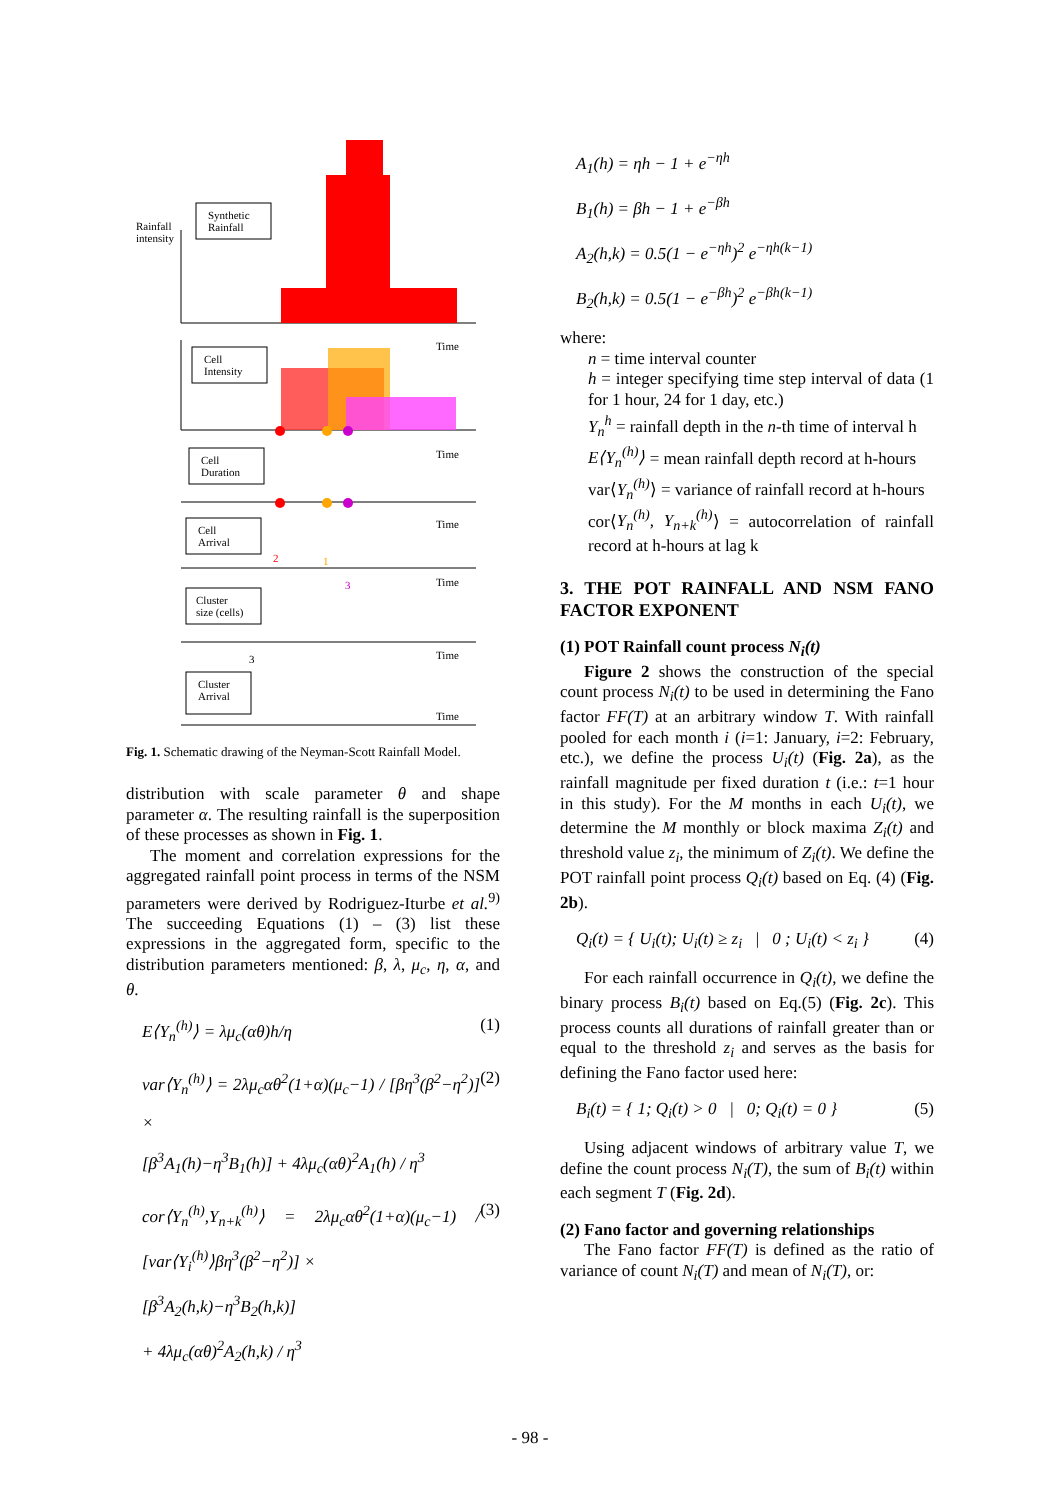Rainfall
intensity
Synthetic
Rainfall
Time
Cell
Intensity
Time
Cell
Duration
Time
Cell
Arrival
2
1
3
Time
Cluster
size (cells)
3
Time
Cluster
Arrival
Time
Fig. 1. Schematic drawing of the Neyman-Scott Rainfall Model.
distribution with scale parameter θ and shape parameter α. The resulting rainfall is the superposition of these processes as shown in Fig. 1.
The moment and correlation expressions for the aggregated rainfall point process in terms of the NSM parameters were derived by Rodriguez-Iturbe et al.<sup>9)</sup> The succeeding Equations (1) – (3) list these expressions in the aggregated form, specific to the distribution parameters mentioned: β, λ, μ<sub>c</sub>, η, α, and θ.
(1) E⟨Y<sub>n</sub><sup>(h)</sup>⟩ = λμ<sub>c</sub>(αθ)h/η
(2) var⟨Y<sub>n</sub><sup>(h)</sup>⟩ = 2λμ<sub>c</sub>αθ<sup>2</sup>(1+α)(μ<sub>c</sub>−1) / [βη<sup>3</sup>(β<sup>2</sup>−η<sup>2</sup>)] ×
[β<sup>3</sup>A<sub>1</sub>(h)−η<sup>3</sup>B<sub>1</sub>(h)] + 4λμ<sub>c</sub>(αθ)<sup>2</sup>A<sub>1</sub>(h) / η<sup>3</sup>
(3) cor⟨Y<sub>n</sub><sup>(h)</sup>,Y<sub>n+k</sub><sup>(h)</sup>⟩ = 2λμ<sub>c</sub>αθ<sup>2</sup>(1+α)(μ<sub>c</sub>−1) / [var⟨Y<sub>i</sub><sup>(h)</sup>⟩βη<sup>3</sup>(β<sup>2</sup>−η<sup>2</sup>)] ×
[β<sup>3</sup>A<sub>2</sub>(h,k)−η<sup>3</sup>B<sub>2</sub>(h,k)]
+ 4λμ<sub>c</sub>(αθ)<sup>2</sup>A<sub>2</sub>(h,k) / η<sup>3</sup>
A<sub>1</sub>(h) = ηh − 1 + e<sup>−ηh</sup>
B<sub>1</sub>(h) = βh − 1 + e<sup>−βh</sup>
A<sub>2</sub>(h,k) = 0.5(1 − e<sup>−ηh</sup>)<sup>2</sup> e<sup>−ηh(k−1)</sup>
B<sub>2</sub>(h,k) = 0.5(1 − e<sup>−βh</sup>)<sup>2</sup> e<sup>−βh(k−1)</sup>
where:
n = time interval counter
h = integer specifying time step interval of data (1 for 1 hour, 24 for 1 day, etc.)
Y<sub>n</sub><sup>h</sup> = rainfall depth in the n-th time of interval h
E⟨Y<sub>n</sub><sup>(h)</sup>⟩ = mean rainfall depth record at h-hours
var⟨Y<sub>n</sub><sup>(h)</sup>⟩ = variance of rainfall record at h-hours
cor⟨Y<sub>n</sub><sup>(h)</sup>, Y<sub>n+k</sub><sup>(h)</sup>⟩ = autocorrelation of rainfall record at h-hours at lag k
3. THE POT RAINFALL AND NSM FANO FACTOR EXPONENT
(1) POT Rainfall count process N<sub>i</sub>(t)
Figure 2 shows the construction of the special count process N<sub>i</sub>(t) to be used in determining the Fano factor FF(T) at an arbitrary window T. With rainfall pooled for each month i (i=1: January, i=2: February, etc.), we define the process U<sub>i</sub>(t) (Fig. 2a), as the rainfall magnitude per fixed duration t (i.e.: t=1 hour in this study). For the M months in each U<sub>i</sub>(t), we determine the M monthly or block maxima Z<sub>i</sub>(t) and threshold value z<sub>i</sub>, the minimum of Z<sub>i</sub>(t). We define the POT rainfall point process Q<sub>i</sub>(t) based on Eq. (4) (Fig. 2b).
(4) Q<sub>i</sub>(t) = { U<sub>i</sub>(t); U<sub>i</sub>(t) ≥ z<sub>i</sub> | 0 ; U<sub>i</sub>(t) < z<sub>i</sub> }
For each rainfall occurrence in Q<sub>i</sub>(t), we define the binary process B<sub>i</sub>(t) based on Eq.(5) (Fig. 2c). This process counts all durations of rainfall greater than or equal to the threshold z<sub>i</sub> and serves as the basis for defining the Fano factor used here:
(5) B<sub>i</sub>(t) = { 1; Q<sub>i</sub>(t) > 0 | 0; Q<sub>i</sub>(t) = 0 }
Using adjacent windows of arbitrary value T, we define the count process N<sub>i</sub>(T), the sum of B<sub>i</sub>(t) within each segment T (Fig. 2d).
(2) Fano factor and governing relationships
The Fano factor FF(T) is defined as the ratio of variance of count N<sub>i</sub>(T) and mean of N<sub>i</sub>(T), or:
- 98 -